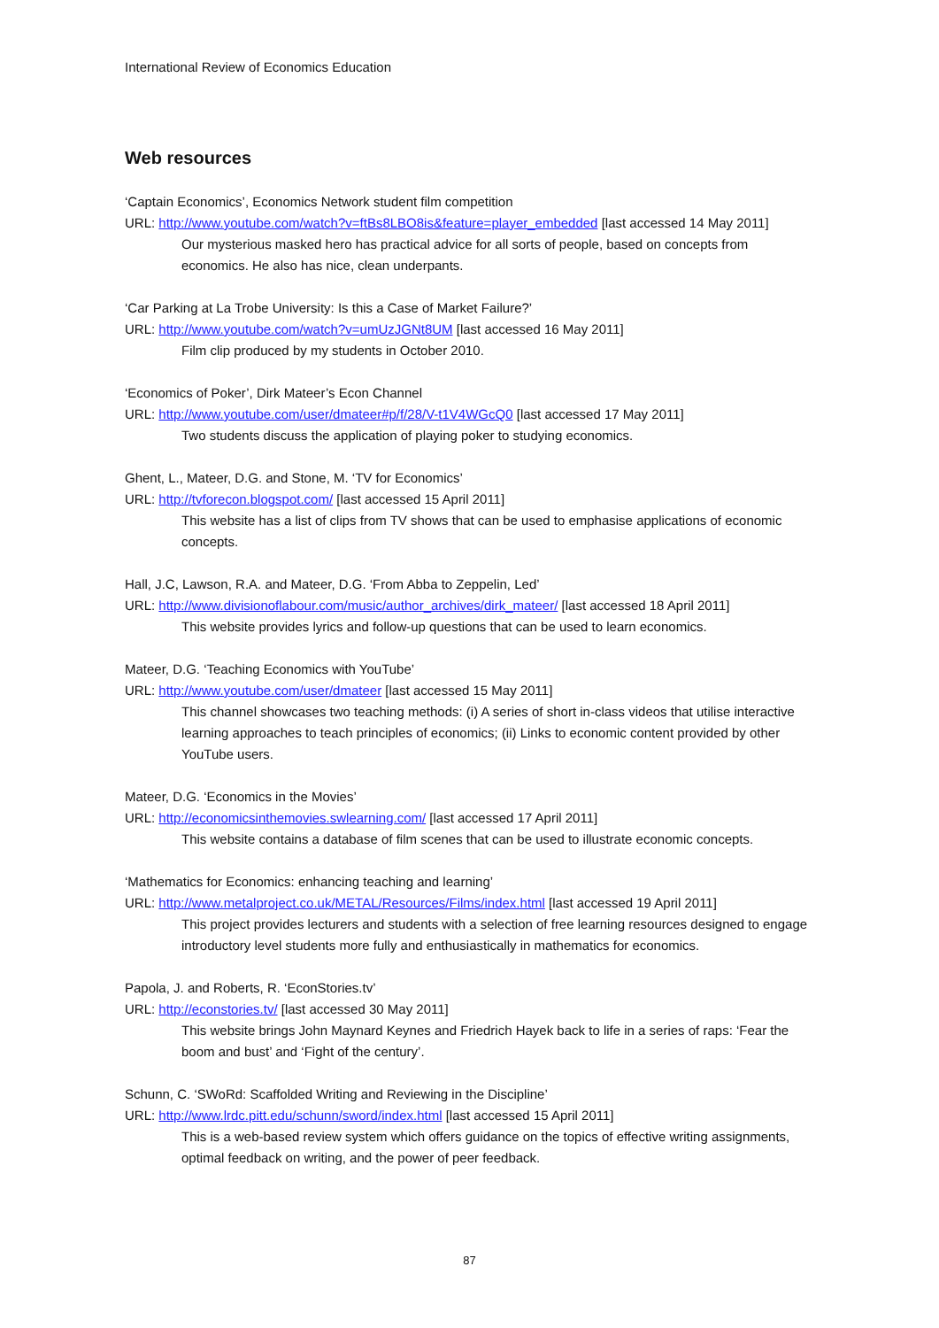International Review of Economics Education
Web resources
‘Captain Economics’, Economics Network student film competition
URL: http://www.youtube.com/watch?v=ftBs8LBO8is&feature=player_embedded [last accessed 14 May 2011]
Our mysterious masked hero has practical advice for all sorts of people, based on concepts from economics. He also has nice, clean underpants.
‘Car Parking at La Trobe University: Is this a Case of Market Failure?’
URL: http://www.youtube.com/watch?v=umUzJGNt8UM [last accessed 16 May 2011]
Film clip produced by my students in October 2010.
‘Economics of Poker’, Dirk Mateer’s Econ Channel
URL: http://www.youtube.com/user/dmateer#p/f/28/V-t1V4WGcQ0 [last accessed 17 May 2011]
Two students discuss the application of playing poker to studying economics.
Ghent, L., Mateer, D.G. and Stone, M. ‘TV for Economics’
URL: http://tvforecon.blogspot.com/ [last accessed 15 April 2011]
This website has a list of clips from TV shows that can be used to emphasise applications of economic concepts.
Hall, J.C, Lawson, R.A. and Mateer, D.G. ‘From Abba to Zeppelin, Led’
URL: http://www.divisionoflabour.com/music/author_archives/dirk_mateer/ [last accessed 18 April 2011]
This website provides lyrics and follow-up questions that can be used to learn economics.
Mateer, D.G. ‘Teaching Economics with YouTube’
URL: http://www.youtube.com/user/dmateer [last accessed 15 May 2011]
This channel showcases two teaching methods: (i) A series of short in-class videos that utilise interactive learning approaches to teach principles of economics; (ii) Links to economic content provided by other YouTube users.
Mateer, D.G. ‘Economics in the Movies’
URL: http://economicsinthemovies.swlearning.com/ [last accessed 17 April 2011]
This website contains a database of film scenes that can be used to illustrate economic concepts.
‘Mathematics for Economics: enhancing teaching and learning’
URL: http://www.metalproject.co.uk/METAL/Resources/Films/index.html [last accessed 19 April 2011]
This project provides lecturers and students with a selection of free learning resources designed to engage introductory level students more fully and enthusiastically in mathematics for economics.
Papola, J. and Roberts, R. ‘EconStories.tv’
URL: http://econstories.tv/ [last accessed 30 May 2011]
This website brings John Maynard Keynes and Friedrich Hayek back to life in a series of raps: ‘Fear the boom and bust’ and ‘Fight of the century’.
Schunn, C. ‘SWoRd: Scaffolded Writing and Reviewing in the Discipline’
URL: http://www.lrdc.pitt.edu/schunn/sword/index.html [last accessed 15 April 2011]
This is a web-based review system which offers guidance on the topics of effective writing assignments, optimal feedback on writing, and the power of peer feedback.
87